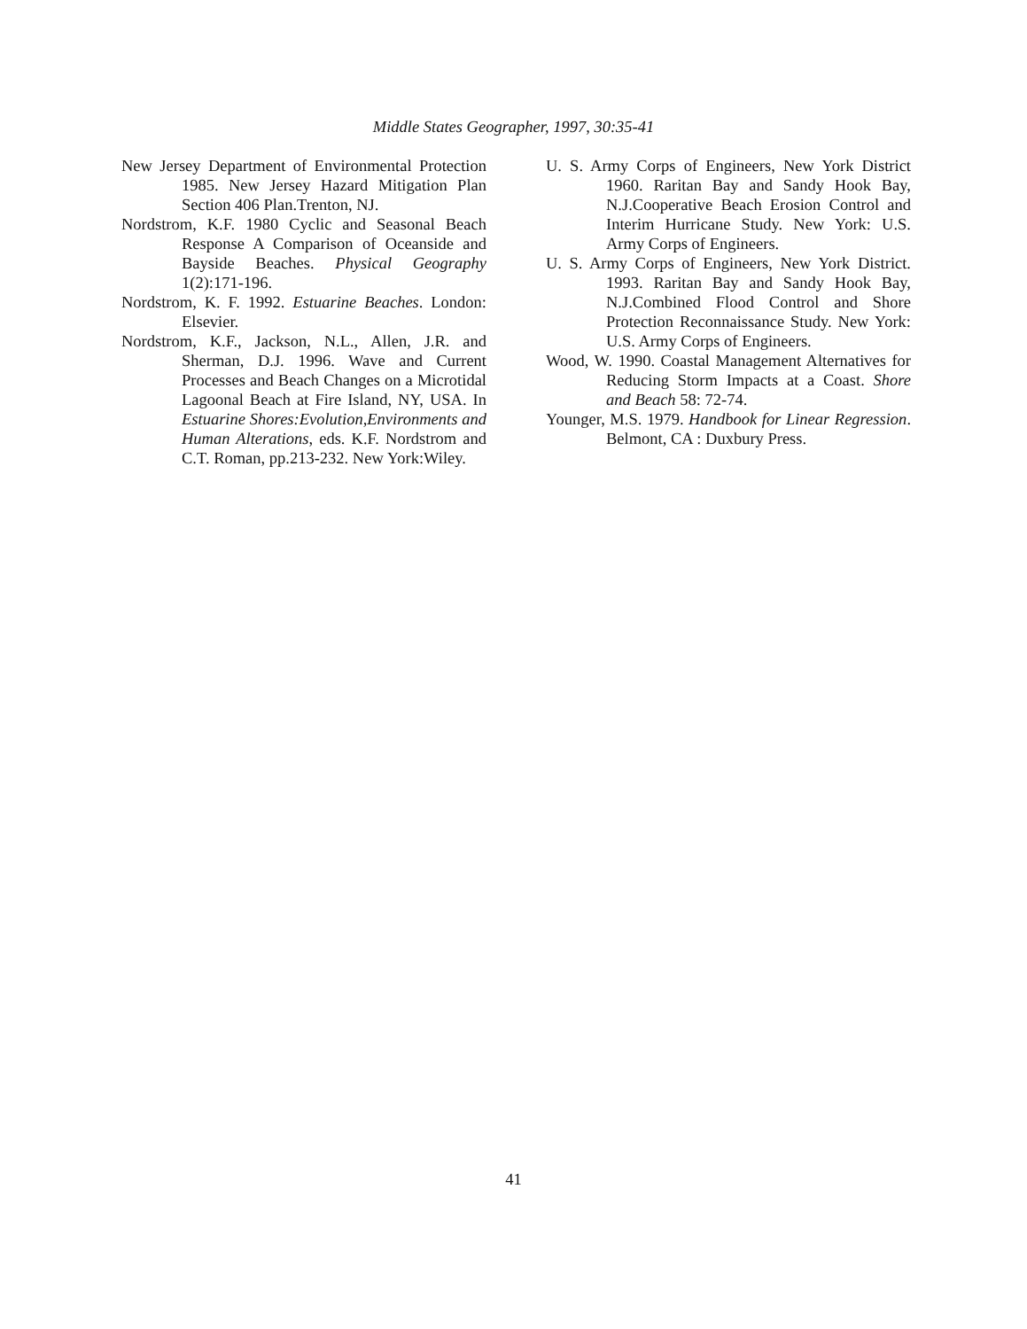Middle States Geographer, 1997, 30:35-41
New Jersey Department of Environmental Protection 1985. New Jersey Hazard Mitigation Plan Section 406 Plan.Trenton, NJ.
Nordstrom, K.F. 1980 Cyclic and Seasonal Beach Response A Comparison of Oceanside and Bayside Beaches. Physical Geography 1(2):171-196.
Nordstrom, K. F. 1992. Estuarine Beaches. London: Elsevier.
Nordstrom, K.F., Jackson, N.L., Allen, J.R. and Sherman, D.J. 1996. Wave and Current Processes and Beach Changes on a Microtidal Lagoonal Beach at Fire Island, NY, USA. In Estuarine Shores:Evolution,Environments and Human Alterations, eds. K.F. Nordstrom and C.T. Roman, pp.213-232. New York:Wiley.
U. S. Army Corps of Engineers, New York District 1960. Raritan Bay and Sandy Hook Bay, N.J.Cooperative Beach Erosion Control and Interim Hurricane Study. New York: U.S. Army Corps of Engineers.
U. S. Army Corps of Engineers, New York District. 1993. Raritan Bay and Sandy Hook Bay, N.J.Combined Flood Control and Shore Protection Reconnaissance Study. New York: U.S. Army Corps of Engineers.
Wood, W. 1990. Coastal Management Alternatives for Reducing Storm Impacts at a Coast. Shore and Beach 58: 72-74.
Younger, M.S. 1979. Handbook for Linear Regression. Belmont, CA : Duxbury Press.
41